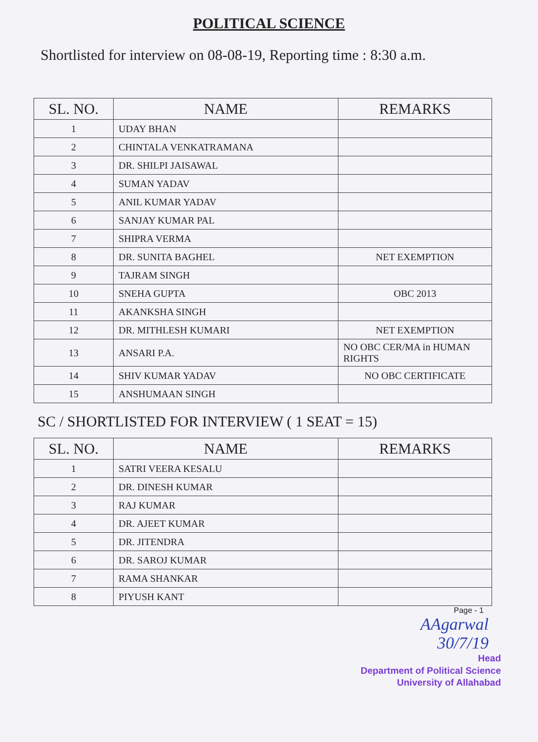POLITICAL SCIENCE
Shortlisted for interview on 08-08-19, Reporting time : 8:30 a.m.
| SL. NO. | NAME | REMARKS |
| --- | --- | --- |
| 1 | UDAY BHAN | |
| 2 | CHINTALA VENKATRAMANA | |
| 3 | DR. SHILPI JAISAWAL | |
| 4 | SUMAN YADAV | |
| 5 | ANIL KUMAR YADAV | |
| 6 | SANJAY KUMAR PAL | |
| 7 | SHIPRA VERMA | |
| 8 | DR. SUNITA BAGHEL | NET EXEMPTION |
| 9 | TAJRAM SINGH | |
| 10 | SNEHA GUPTA | OBC 2013 |
| 11 | AKANKSHA SINGH | |
| 12 | DR. MITHLESH KUMARI | NET EXEMPTION |
| 13 | ANSARI P.A. | NO OBC CER/MA in HUMAN RIGHTS |
| 14 | SHIV KUMAR YADAV | NO OBC CERTIFICATE |
| 15 | ANSHUMAAN SINGH | |
SC / SHORTLISTED FOR INTERVIEW ( 1 SEAT = 15)
| SL. NO. | NAME | REMARKS |
| --- | --- | --- |
| 1 | SATRI VEERA KESALU | |
| 2 | DR. DINESH KUMAR | |
| 3 | RAJ KUMAR | |
| 4 | DR. AJEET KUMAR | |
| 5 | DR. JITENDRA | |
| 6 | DR. SAROJ KUMAR | |
| 7 | RAMA SHANKAR | |
| 8 | PIYUSH KANT | |
Page - 1
AAgarwal
30/7/19
Head
Department of Political Science
University of Allahabad